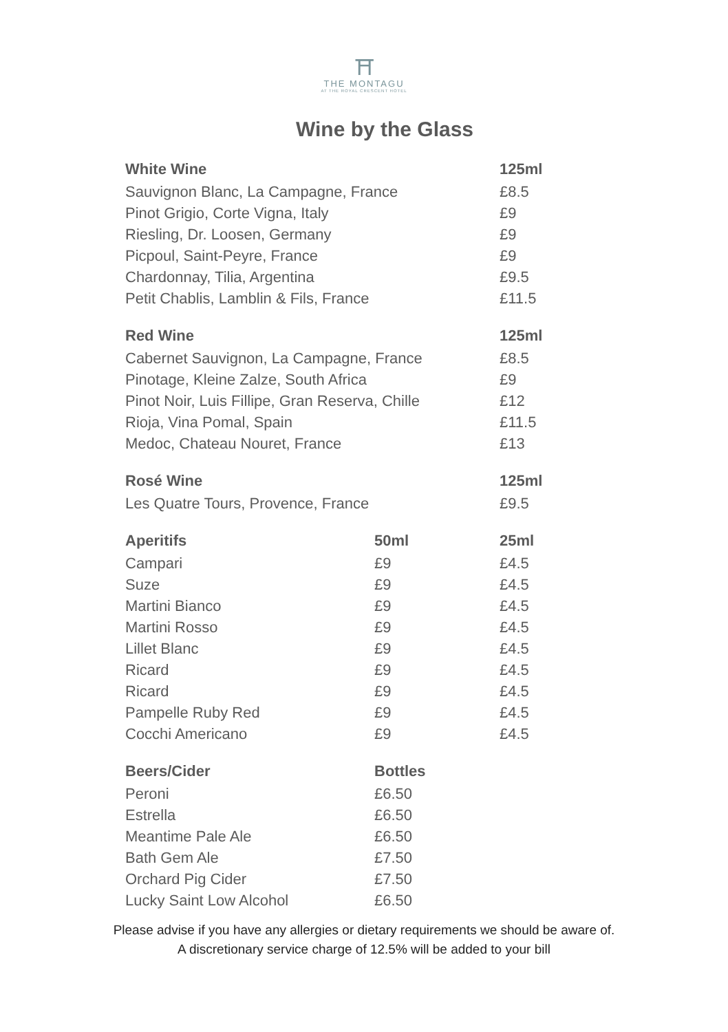⛩
THE MONTAGU
AT THE ROYAL CRESCENT HOTEL
Wine by the Glass
| White Wine | | 125ml |
| --- | --- | --- |
| Sauvignon Blanc, La Campagne, France | | £8.5 |
| Pinot Grigio, Corte Vigna, Italy | | £9 |
| Riesling, Dr. Loosen, Germany | | £9 |
| Picpoul, Saint-Peyre, France | | £9 |
| Chardonnay, Tilia, Argentina | | £9.5 |
| Petit Chablis, Lamblin & Fils, France | | £11.5 |
| Red Wine | | 125ml |
| Cabernet Sauvignon, La Campagne, France | | £8.5 |
| Pinotage, Kleine Zalze, South Africa | | £9 |
| Pinot Noir, Luis Fillipe, Gran Reserva, Chille | | £12 |
| Rioja, Vina Pomal, Spain | | £11.5 |
| Medoc, Chateau Nouret, France | | £13 |
| Rosé Wine | | 125ml |
| Les Quatre Tours, Provence, France | | £9.5 |
| Aperitifs | 50ml | 25ml |
| Campari | £9 | £4.5 |
| Suze | £9 | £4.5 |
| Martini Bianco | £9 | £4.5 |
| Martini Rosso | £9 | £4.5 |
| Lillet Blanc | £9 | £4.5 |
| Ricard | £9 | £4.5 |
| Ricard | £9 | £4.5 |
| Pampelle Ruby Red | £9 | £4.5 |
| Cocchi Americano | £9 | £4.5 |
| Beers/Cider | Bottles | |
| Peroni | £6.50 | |
| Estrella | £6.50 | |
| Meantime Pale Ale | £6.50 | |
| Bath Gem Ale | £7.50 | |
| Orchard Pig Cider | £7.50 | |
| Lucky Saint Low Alcohol | £6.50 | |
Please advise if you have any allergies or dietary requirements we should be aware of.
A discretionary service charge of 12.5% will be added to your bill